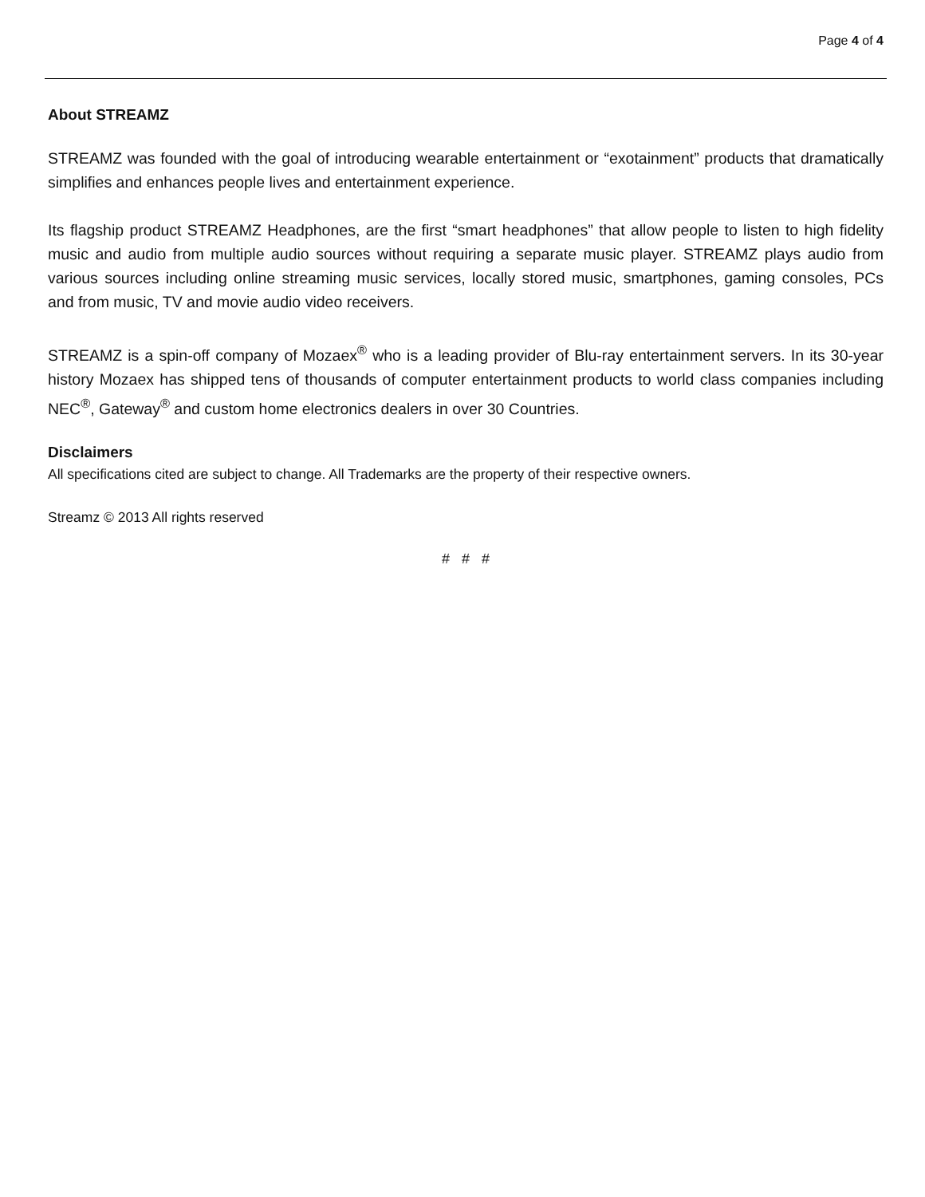Page 4 of 4
About STREAMZ
STREAMZ was founded with the goal of introducing wearable entertainment or “exotainment” products that dramatically simplifies and enhances people lives and entertainment experience.
Its flagship product STREAMZ Headphones, are the first “smart headphones” that allow people to listen to high fidelity music and audio from multiple audio sources without requiring a separate music player. STREAMZ plays audio from various sources including online streaming music services, locally stored music, smartphones, gaming consoles, PCs and from music, TV and movie audio video receivers.
STREAMZ is a spin-off company of Mozaex<sup>®</sup> who is a leading provider of Blu-ray entertainment servers. In its 30-year history Mozaex has shipped tens of thousands of computer entertainment products to world class companies including NEC<sup>®</sup>, Gateway<sup>®</sup> and custom home electronics dealers in over 30 Countries.
Disclaimers
All specifications cited are subject to change. All Trademarks are the property of their respective owners.
Streamz © 2013 All rights reserved
# # #